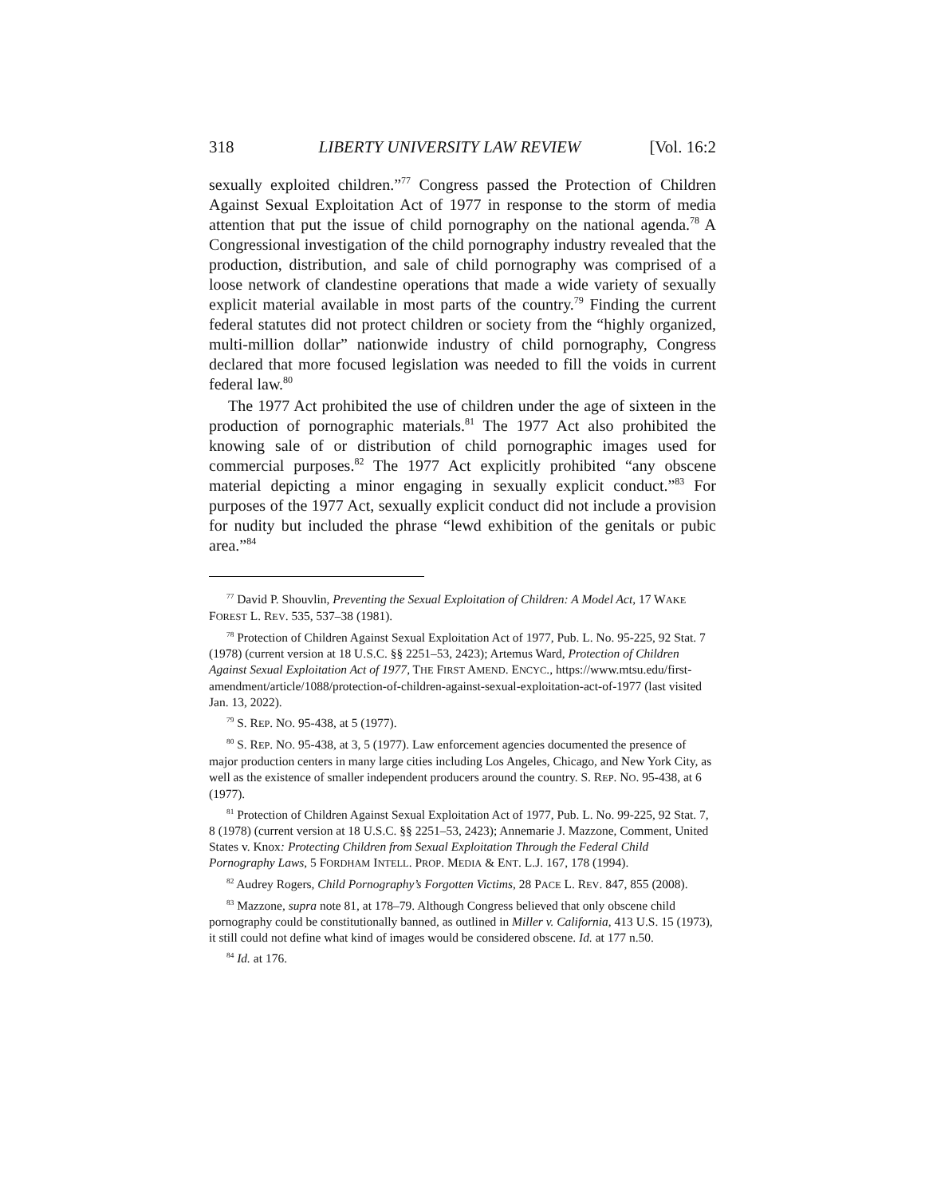318 LIBERTY UNIVERSITY LAW REVIEW [Vol. 16:2
sexually exploited children.”<sup>77</sup> Congress passed the Protection of Children Against Sexual Exploitation Act of 1977 in response to the storm of media attention that put the issue of child pornography on the national agenda.<sup>78</sup> A Congressional investigation of the child pornography industry revealed that the production, distribution, and sale of child pornography was comprised of a loose network of clandestine operations that made a wide variety of sexually explicit material available in most parts of the country.<sup>79</sup> Finding the current federal statutes did not protect children or society from the “highly organized, multi-million dollar” nationwide industry of child pornography, Congress declared that more focused legislation was needed to fill the voids in current federal law.<sup>80</sup>
The 1977 Act prohibited the use of children under the age of sixteen in the production of pornographic materials.<sup>81</sup> The 1977 Act also prohibited the knowing sale of or distribution of child pornographic images used for commercial purposes.<sup>82</sup> The 1977 Act explicitly prohibited “any obscene material depicting a minor engaging in sexually explicit conduct.”<sup>83</sup> For purposes of the 1977 Act, sexually explicit conduct did not include a provision for nudity but included the phrase “lewd exhibition of the genitals or pubic area.”<sup>84</sup>
<sup>77</sup> David P. Shouvlin, Preventing the Sexual Exploitation of Children: A Model Act, 17 WAKE FOREST L. REV. 535, 537–38 (1981).
<sup>78</sup> Protection of Children Against Sexual Exploitation Act of 1977, Pub. L. No. 95-225, 92 Stat. 7 (1978) (current version at 18 U.S.C. §§ 2251–53, 2423); Artemus Ward, Protection of Children Against Sexual Exploitation Act of 1977, THE FIRST AMEND. ENCYC., https://www.mtsu.edu/first-amendment/article/1088/protection-of-children-against-sexual-exploitation-act-of-1977 (last visited Jan. 13, 2022).
<sup>79</sup> S. REP. NO. 95-438, at 5 (1977).
<sup>80</sup> S. REP. NO. 95-438, at 3, 5 (1977). Law enforcement agencies documented the presence of major production centers in many large cities including Los Angeles, Chicago, and New York City, as well as the existence of smaller independent producers around the country. S. REP. NO. 95-438, at 6 (1977).
<sup>81</sup> Protection of Children Against Sexual Exploitation Act of 1977, Pub. L. No. 99-225, 92 Stat. 7, 8 (1978) (current version at 18 U.S.C. §§ 2251–53, 2423); Annemarie J. Mazzone, Comment, United States v. Knox: Protecting Children from Sexual Exploitation Through the Federal Child Pornography Laws, 5 FORDHAM INTELL. PROP. MEDIA & ENT. L.J. 167, 178 (1994).
<sup>82</sup> Audrey Rogers, Child Pornography’s Forgotten Victims, 28 PACE L. REV. 847, 855 (2008).
<sup>83</sup> Mazzone, supra note 81, at 178–79. Although Congress believed that only obscene child pornography could be constitutionally banned, as outlined in Miller v. California, 413 U.S. 15 (1973), it still could not define what kind of images would be considered obscene. Id. at 177 n.50.
<sup>84</sup> Id. at 176.